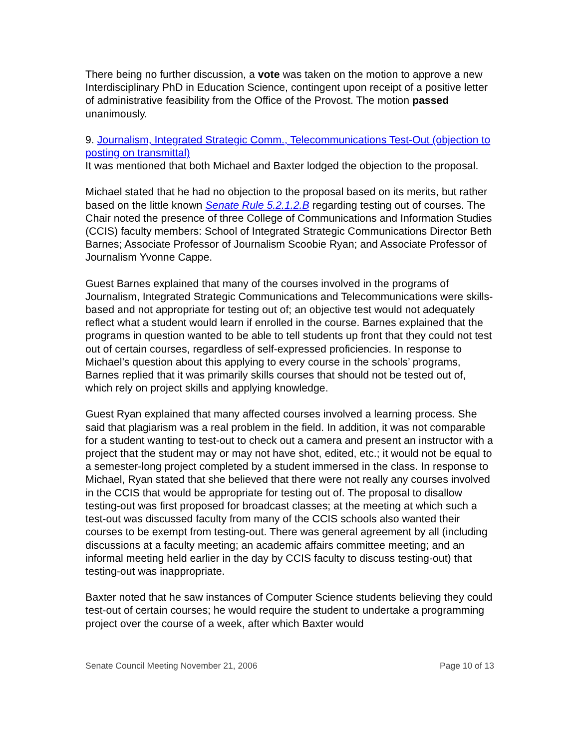There being no further discussion, a vote was taken on the motion to approve a new Interdisciplinary PhD in Education Science, contingent upon receipt of a positive letter of administrative feasibility from the Office of the Provost. The motion passed unanimously.
9. Journalism, Integrated Strategic Comm., Telecommunications Test-Out (objection to posting on transmittal)
It was mentioned that both Michael and Baxter lodged the objection to the proposal.
Michael stated that he had no objection to the proposal based on its merits, but rather based on the little known Senate Rule 5.2.1.2.B regarding testing out of courses. The Chair noted the presence of three College of Communications and Information Studies (CCIS) faculty members: School of Integrated Strategic Communications Director Beth Barnes; Associate Professor of Journalism Scoobie Ryan; and Associate Professor of Journalism Yvonne Cappe.
Guest Barnes explained that many of the courses involved in the programs of Journalism, Integrated Strategic Communications and Telecommunications were skills-based and not appropriate for testing out of; an objective test would not adequately reflect what a student would learn if enrolled in the course. Barnes explained that the programs in question wanted to be able to tell students up front that they could not test out of certain courses, regardless of self-expressed proficiencies. In response to Michael’s question about this applying to every course in the schools’ programs, Barnes replied that it was primarily skills courses that should not be tested out of, which rely on project skills and applying knowledge.
Guest Ryan explained that many affected courses involved a learning process. She said that plagiarism was a real problem in the field. In addition, it was not comparable for a student wanting to test-out to check out a camera and present an instructor with a project that the student may or may not have shot, edited, etc.; it would not be equal to a semester-long project completed by a student immersed in the class. In response to Michael, Ryan stated that she believed that there were not really any courses involved in the CCIS that would be appropriate for testing out of. The proposal to disallow testing-out was first proposed for broadcast classes; at the meeting at which such a test-out was discussed faculty from many of the CCIS schools also wanted their courses to be exempt from testing-out. There was general agreement by all (including discussions at a faculty meeting; an academic affairs committee meeting; and an informal meeting held earlier in the day by CCIS faculty to discuss testing-out) that testing-out was inappropriate.
Baxter noted that he saw instances of Computer Science students believing they could test-out of certain courses; he would require the student to undertake a programming project over the course of a week, after which Baxter would
Senate Council Meeting November 21, 2006 Page 10 of 13